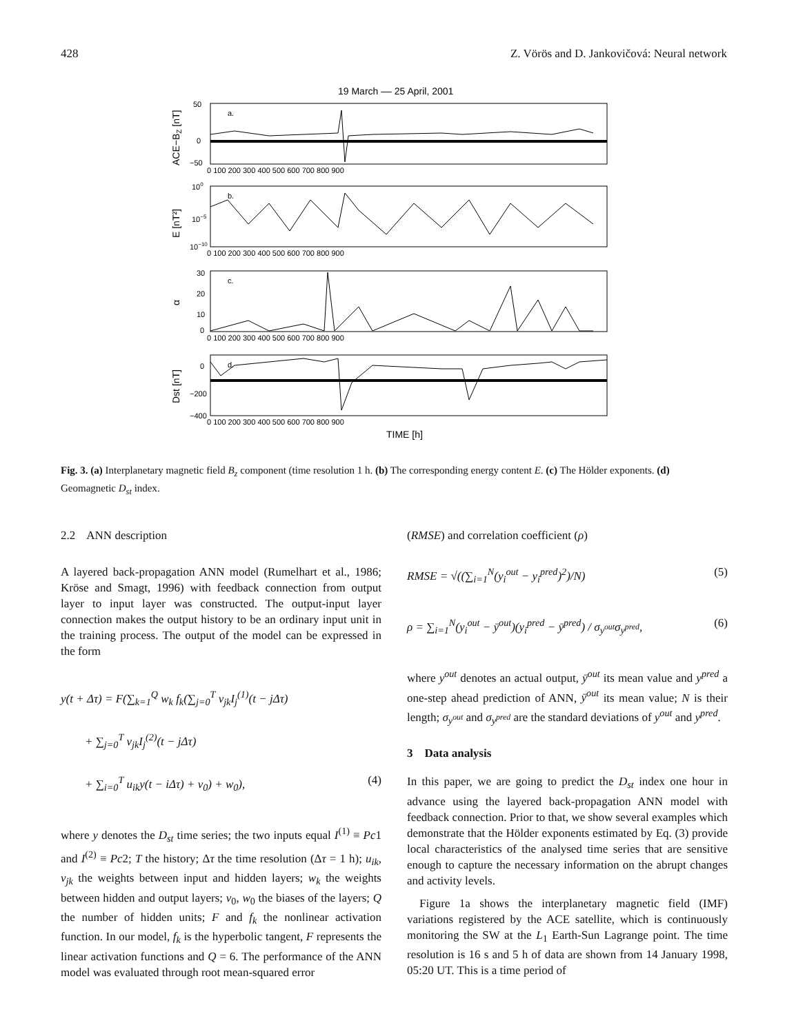428 Z. Vörös and D. Jankovičová: Neural network
19 March –– 25 April, 2001
a.
b.
c.
d.
0 100 200 300 400 500 600 700 800 900
0 100 200 300 400 500 600 700 800 900
0 100 200 300 400 500 600 700 800 900
0 100 200 300 400 500 600 700 800 900
50
0
−50
100
10−5
10−10
30
20
10
0
0
−200
−400
ACE−BZ [nT]
E [nT²]
α
Dst [nT]
TIME [h]
Fig. 3. (a) Interplanetary magnetic field B<sub>z</sub> component (time resolution 1 h. (b) The corresponding energy content E. (c) The Hölder exponents. (d) Geomagnetic D<sub>st</sub> index.
2.2 ANN description
A layered back-propagation ANN model (Rumelhart et al., 1986; Kröse and Smagt, 1996) with feedback connection from output layer to input layer was constructed. The output-input layer connection makes the output history to be an ordinary input unit in the training process. The output of the model can be expressed in the form
y(t + Δτ) = F(∑<sub>k=1</sub><sup>Q</sup> w<sub>k</sub> f<sub>k</sub>(∑<sub>j=0</sub><sup>T</sup> v<sub>jk</sub>I<sub>j</sub><sup>(1)</sup>(t − j Δτ)
+ ∑<sub>j=0</sub><sup>T</sup> v<sub>jk</sub>I<sub>j</sub><sup>(2)</sup>(t − j Δτ)
+ ∑<sub>i=0</sub><sup>T</sup> u<sub>ik</sub>y(t − i Δτ) + v<sub>0</sub>) + w<sub>0</sub>), (4)
where y denotes the D<sub>st</sub> time series; the two inputs equal I<sup>(1)</sup> ≡ Pc1 and I<sup>(2)</sup> ≡ Pc2; T the history; Δτ the time resolution (Δτ = 1 h); u<sub>ik</sub>, v<sub>jk</sub> the weights between input and hidden layers; w<sub>k</sub> the weights between hidden and output layers; v<sub>0</sub>, w<sub>0</sub> the biases of the layers; Q the number of hidden units; F and f<sub>k</sub> the nonlinear activation function. In our model, f<sub>k</sub> is the hyperbolic tangent, F represents the linear activation functions and Q = 6. The performance of the ANN model was evaluated through root mean-squared error
(RMSE) and correlation coefficient (ρ)
RMSE = √((∑<sub>i=1</sub><sup>N</sup>(y<sub>i</sub><sup>out</sup> − y<sub>i</sub><sup>pred</sup>)<sup>2</sup>)/N) (5)
ρ = ∑<sub>i=1</sub><sup>N</sup>(y<sub>i</sub><sup>out</sup> − ȳ<sup>out</sup>)(y<sub>i</sub><sup>pred</sup> − ȳ<sup>pred</sup>) / σ<sub>y<sup>out</sup></sub>σ<sub>y<sup>pred</sup></sub>, (6)
where y<sup>out</sup> denotes an actual output, ȳ<sup>out</sup> its mean value and y<sup>pred</sup> a one-step ahead prediction of ANN, ȳ<sup>out</sup> its mean value; N is their length; σ<sub>y<sup>out</sup></sub> and σ<sub>y<sup>pred</sup></sub> are the standard deviations of y<sup>out</sup> and y<sup>pred</sup>.
3 Data analysis
In this paper, we are going to predict the D<sub>st</sub> index one hour in advance using the layered back-propagation ANN model with feedback connection. Prior to that, we show several examples which demonstrate that the Hölder exponents estimated by Eq. (3) provide local characteristics of the analysed time series that are sensitive enough to capture the necessary information on the abrupt changes and activity levels.
Figure 1a shows the interplanetary magnetic field (IMF) variations registered by the ACE satellite, which is continuously monitoring the SW at the L<sub>1</sub> Earth-Sun Lagrange point. The time resolution is 16 s and 5 h of data are shown from 14 January 1998, 05:20 UT. This is a time period of